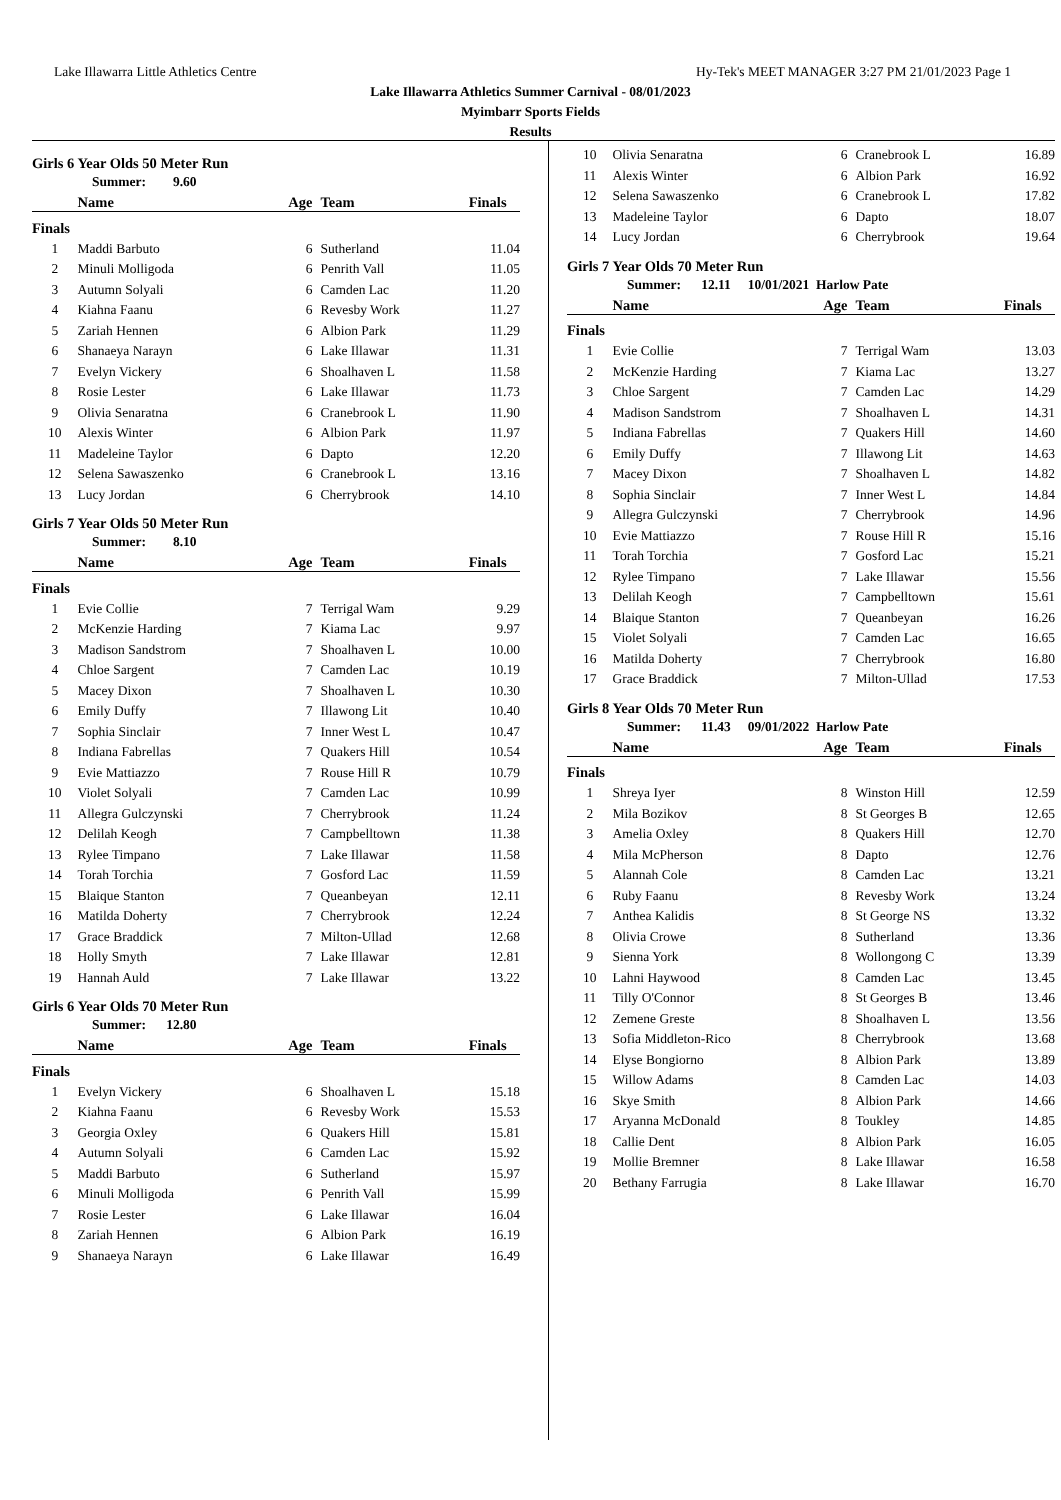Lake Illawarra Little Athletics Centre Hy-Tek's MEET MANAGER 3:27 PM 21/01/2023 Page 1
Lake Illawarra Athletics Summer Carnival - 08/01/2023
Myimbarr Sports Fields
Results
Girls 6 Year Olds 50 Meter Run
Summer: 9.60
| | Name | Age | Team | Finals |
| --- | --- | --- | --- | --- |
| Finals | | | | |
| 1 | Maddi Barbuto | 6 | Sutherland | 11.04 |
| 2 | Minuli Molligoda | 6 | Penrith Vall | 11.05 |
| 3 | Autumn Solyali | 6 | Camden Lac | 11.20 |
| 4 | Kiahna Faanu | 6 | Revesby Work | 11.27 |
| 5 | Zariah Hennen | 6 | Albion Park | 11.29 |
| 6 | Shanaeya Narayn | 6 | Lake Illawar | 11.31 |
| 7 | Evelyn Vickery | 6 | Shoalhaven L | 11.58 |
| 8 | Rosie Lester | 6 | Lake Illawar | 11.73 |
| 9 | Olivia Senaratna | 6 | Cranebrook L | 11.90 |
| 10 | Alexis Winter | 6 | Albion Park | 11.97 |
| 11 | Madeleine Taylor | 6 | Dapto | 12.20 |
| 12 | Selena Sawaszenko | 6 | Cranebrook L | 13.16 |
| 13 | Lucy Jordan | 6 | Cherrybrook | 14.10 |
Girls 7 Year Olds 50 Meter Run
Summer: 8.10
| | Name | Age | Team | Finals |
| --- | --- | --- | --- | --- |
| Finals | | | | |
| 1 | Evie Collie | 7 | Terrigal Wam | 9.29 |
| 2 | McKenzie Harding | 7 | Kiama Lac | 9.97 |
| 3 | Madison Sandstrom | 7 | Shoalhaven L | 10.00 |
| 4 | Chloe Sargent | 7 | Camden Lac | 10.19 |
| 5 | Macey Dixon | 7 | Shoalhaven L | 10.30 |
| 6 | Emily Duffy | 7 | Illawong Lit | 10.40 |
| 7 | Sophia Sinclair | 7 | Inner West L | 10.47 |
| 8 | Indiana Fabrellas | 7 | Quakers Hill | 10.54 |
| 9 | Evie Mattiazzo | 7 | Rouse Hill R | 10.79 |
| 10 | Violet Solyali | 7 | Camden Lac | 10.99 |
| 11 | Allegra Gulczynski | 7 | Cherrybrook | 11.24 |
| 12 | Delilah Keogh | 7 | Campbelltown | 11.38 |
| 13 | Rylee Timpano | 7 | Lake Illawar | 11.58 |
| 14 | Torah Torchia | 7 | Gosford Lac | 11.59 |
| 15 | Blaique Stanton | 7 | Queanbeyan | 12.11 |
| 16 | Matilda Doherty | 7 | Cherrybrook | 12.24 |
| 17 | Grace Braddick | 7 | Milton-Ullad | 12.68 |
| 18 | Holly Smyth | 7 | Lake Illawar | 12.81 |
| 19 | Hannah Auld | 7 | Lake Illawar | 13.22 |
Girls 6 Year Olds 70 Meter Run
Summer: 12.80
| | Name | Age | Team | Finals |
| --- | --- | --- | --- | --- |
| Finals | | | | |
| 1 | Evelyn Vickery | 6 | Shoalhaven L | 15.18 |
| 2 | Kiahna Faanu | 6 | Revesby Work | 15.53 |
| 3 | Georgia Oxley | 6 | Quakers Hill | 15.81 |
| 4 | Autumn Solyali | 6 | Camden Lac | 15.92 |
| 5 | Maddi Barbuto | 6 | Sutherland | 15.97 |
| 6 | Minuli Molligoda | 6 | Penrith Vall | 15.99 |
| 7 | Rosie Lester | 6 | Lake Illawar | 16.04 |
| 8 | Zariah Hennen | 6 | Albion Park | 16.19 |
| 9 | Shanaeya Narayn | 6 | Lake Illawar | 16.49 |
| 10 | Olivia Senaratna | 6 | Cranebrook L | 16.89 |
| 11 | Alexis Winter | 6 | Albion Park | 16.92 |
| 12 | Selena Sawaszenko | 6 | Cranebrook L | 17.82 |
| 13 | Madeleine Taylor | 6 | Dapto | 18.07 |
| 14 | Lucy Jordan | 6 | Cherrybrook | 19.64 |
Girls 7 Year Olds 70 Meter Run
Summer: 12.11 10/01/2021 Harlow Pate
| | Name | Age | Team | Finals |
| --- | --- | --- | --- | --- |
| Finals | | | | |
| 1 | Evie Collie | 7 | Terrigal Wam | 13.03 |
| 2 | McKenzie Harding | 7 | Kiama Lac | 13.27 |
| 3 | Chloe Sargent | 7 | Camden Lac | 14.29 |
| 4 | Madison Sandstrom | 7 | Shoalhaven L | 14.31 |
| 5 | Indiana Fabrellas | 7 | Quakers Hill | 14.60 |
| 6 | Emily Duffy | 7 | Illawong Lit | 14.63 |
| 7 | Macey Dixon | 7 | Shoalhaven L | 14.82 |
| 8 | Sophia Sinclair | 7 | Inner West L | 14.84 |
| 9 | Allegra Gulczynski | 7 | Cherrybrook | 14.96 |
| 10 | Evie Mattiazzo | 7 | Rouse Hill R | 15.16 |
| 11 | Torah Torchia | 7 | Gosford Lac | 15.21 |
| 12 | Rylee Timpano | 7 | Lake Illawar | 15.56 |
| 13 | Delilah Keogh | 7 | Campbelltown | 15.61 |
| 14 | Blaique Stanton | 7 | Queanbeyan | 16.26 |
| 15 | Violet Solyali | 7 | Camden Lac | 16.65 |
| 16 | Matilda Doherty | 7 | Cherrybrook | 16.80 |
| 17 | Grace Braddick | 7 | Milton-Ullad | 17.53 |
Girls 8 Year Olds 70 Meter Run
Summer: 11.43 09/01/2022 Harlow Pate
| | Name | Age | Team | Finals |
| --- | --- | --- | --- | --- |
| Finals | | | | |
| 1 | Shreya Iyer | 8 | Winston Hill | 12.59 |
| 2 | Mila Bozikov | 8 | St Georges B | 12.65 |
| 3 | Amelia Oxley | 8 | Quakers Hill | 12.70 |
| 4 | Mila McPherson | 8 | Dapto | 12.76 |
| 5 | Alannah Cole | 8 | Camden Lac | 13.21 |
| 6 | Ruby Faanu | 8 | Revesby Work | 13.24 |
| 7 | Anthea Kalidis | 8 | St George NS | 13.32 |
| 8 | Olivia Crowe | 8 | Sutherland | 13.36 |
| 9 | Sienna York | 8 | Wollongong C | 13.39 |
| 10 | Lahni Haywood | 8 | Camden Lac | 13.45 |
| 11 | Tilly O'Connor | 8 | St Georges B | 13.46 |
| 12 | Zemene Greste | 8 | Shoalhaven L | 13.56 |
| 13 | Sofia Middleton-Rico | 8 | Cherrybrook | 13.68 |
| 14 | Elyse Bongiorno | 8 | Albion Park | 13.89 |
| 15 | Willow Adams | 8 | Camden Lac | 14.03 |
| 16 | Skye Smith | 8 | Albion Park | 14.66 |
| 17 | Aryanna McDonald | 8 | Toukley | 14.85 |
| 18 | Callie Dent | 8 | Albion Park | 16.05 |
| 19 | Mollie Bremner | 8 | Lake Illawar | 16.58 |
| 20 | Bethany Farrugia | 8 | Lake Illawar | 16.70 |